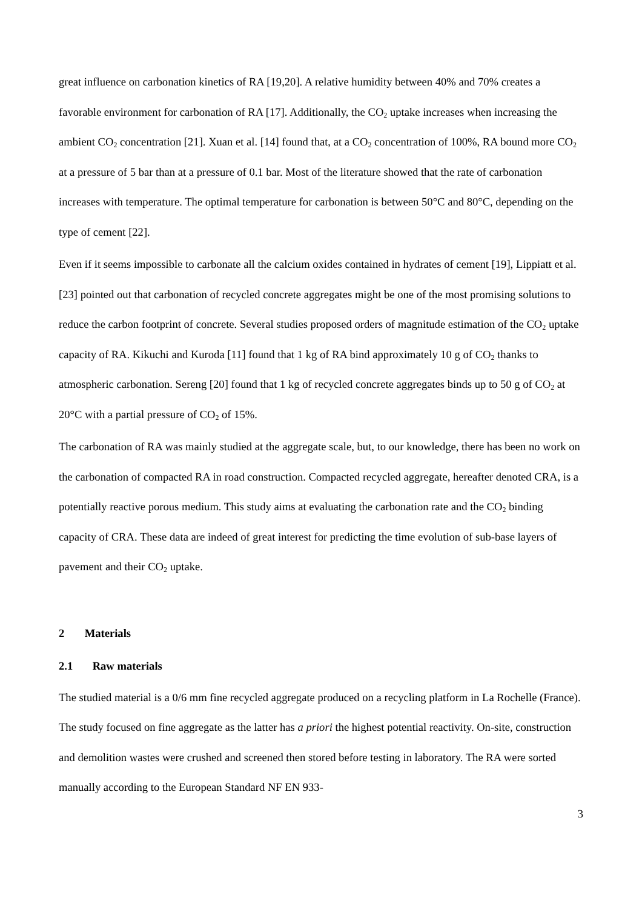great influence on carbonation kinetics of RA [19,20]. A relative humidity between 40% and 70% creates a favorable environment for carbonation of RA [17]. Additionally, the CO<sub>2</sub> uptake increases when increasing the ambient CO<sub>2</sub> concentration [21]. Xuan et al. [14] found that, at a CO<sub>2</sub> concentration of 100%, RA bound more CO<sub>2</sub> at a pressure of 5 bar than at a pressure of 0.1 bar. Most of the literature showed that the rate of carbonation increases with temperature. The optimal temperature for carbonation is between 50°C and 80°C, depending on the type of cement [22].
Even if it seems impossible to carbonate all the calcium oxides contained in hydrates of cement [19], Lippiatt et al. [23] pointed out that carbonation of recycled concrete aggregates might be one of the most promising solutions to reduce the carbon footprint of concrete. Several studies proposed orders of magnitude estimation of the CO<sub>2</sub> uptake capacity of RA. Kikuchi and Kuroda [11] found that 1 kg of RA bind approximately 10 g of CO<sub>2</sub> thanks to atmospheric carbonation. Sereng [20] found that 1 kg of recycled concrete aggregates binds up to 50 g of CO<sub>2</sub> at 20°C with a partial pressure of CO<sub>2</sub> of 15%.
The carbonation of RA was mainly studied at the aggregate scale, but, to our knowledge, there has been no work on the carbonation of compacted RA in road construction. Compacted recycled aggregate, hereafter denoted CRA, is a potentially reactive porous medium. This study aims at evaluating the carbonation rate and the CO<sub>2</sub> binding capacity of CRA. These data are indeed of great interest for predicting the time evolution of sub-base layers of pavement and their CO<sub>2</sub> uptake.
2 Materials
2.1 Raw materials
The studied material is a 0/6 mm fine recycled aggregate produced on a recycling platform in La Rochelle (France). The study focused on fine aggregate as the latter has a priori the highest potential reactivity. On-site, construction and demolition wastes were crushed and screened then stored before testing in laboratory. The RA were sorted manually according to the European Standard NF EN 933-
3